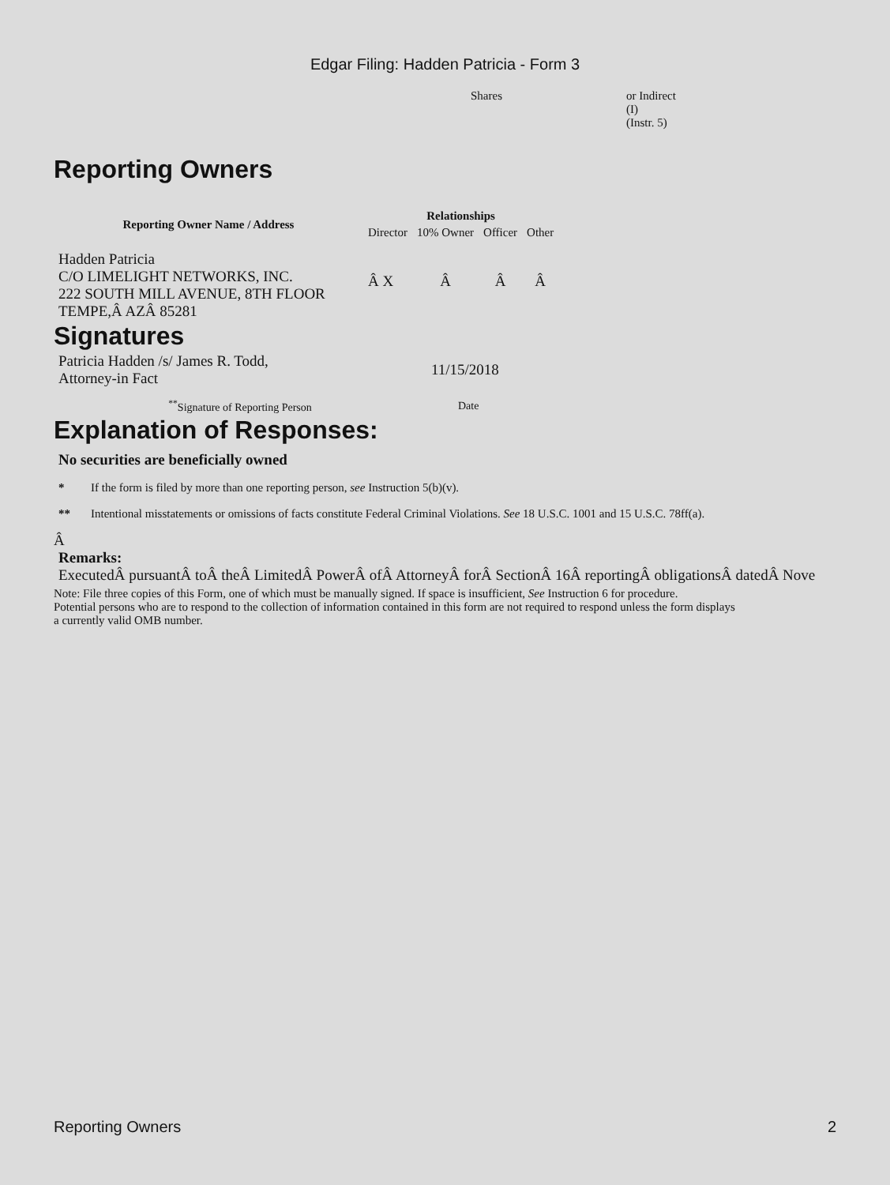Edgar Filing: Hadden Patricia - Form 3
| | Shares | or Indirect (I) (Instr. 5) |
Reporting Owners
| Reporting Owner Name / Address | Relationships | | | |
| --- | --- | --- | --- | --- |
| | Director | 10% Owner | Officer | Other |
| Hadden Patricia C/O LIMELIGHT NETWORKS, INC. 222 SOUTH MILL AVENUE, 8TH FLOOR TEMPE,Â AZÂ 85281 | Â X | Â | Â | Â |
Signatures
| Patricia Hadden /s/ James R. Todd, Attorney-in Fact | 11/15/2018 |
| <sup>**</sup> Signature of Reporting Person | Date |
Explanation of Responses:
No securities are beneficially owned
| * | If the form is filed by more than one reporting person, see Instruction 5(b)(v). |
| ** | Intentional misstatements or omissions of facts constitute Federal Criminal Violations. See 18 U.S.C. 1001 and 15 U.S.C. 78ff(a). |
Â
Remarks:
ExecutedÂ pursuantÂ toÂ theÂ LimitedÂ PowerÂ ofÂ AttorneyÂ forÂ SectionÂ 16Â reportingÂ obligationsÂ datedÂ Nove
Note: File three copies of this Form, one of which must be manually signed. If space is insufficient, See Instruction 6 for procedure.
Potential persons who are to respond to the collection of information contained in this form are not required to respond unless the form displays
a currently valid OMB number.
Reporting Owners 2